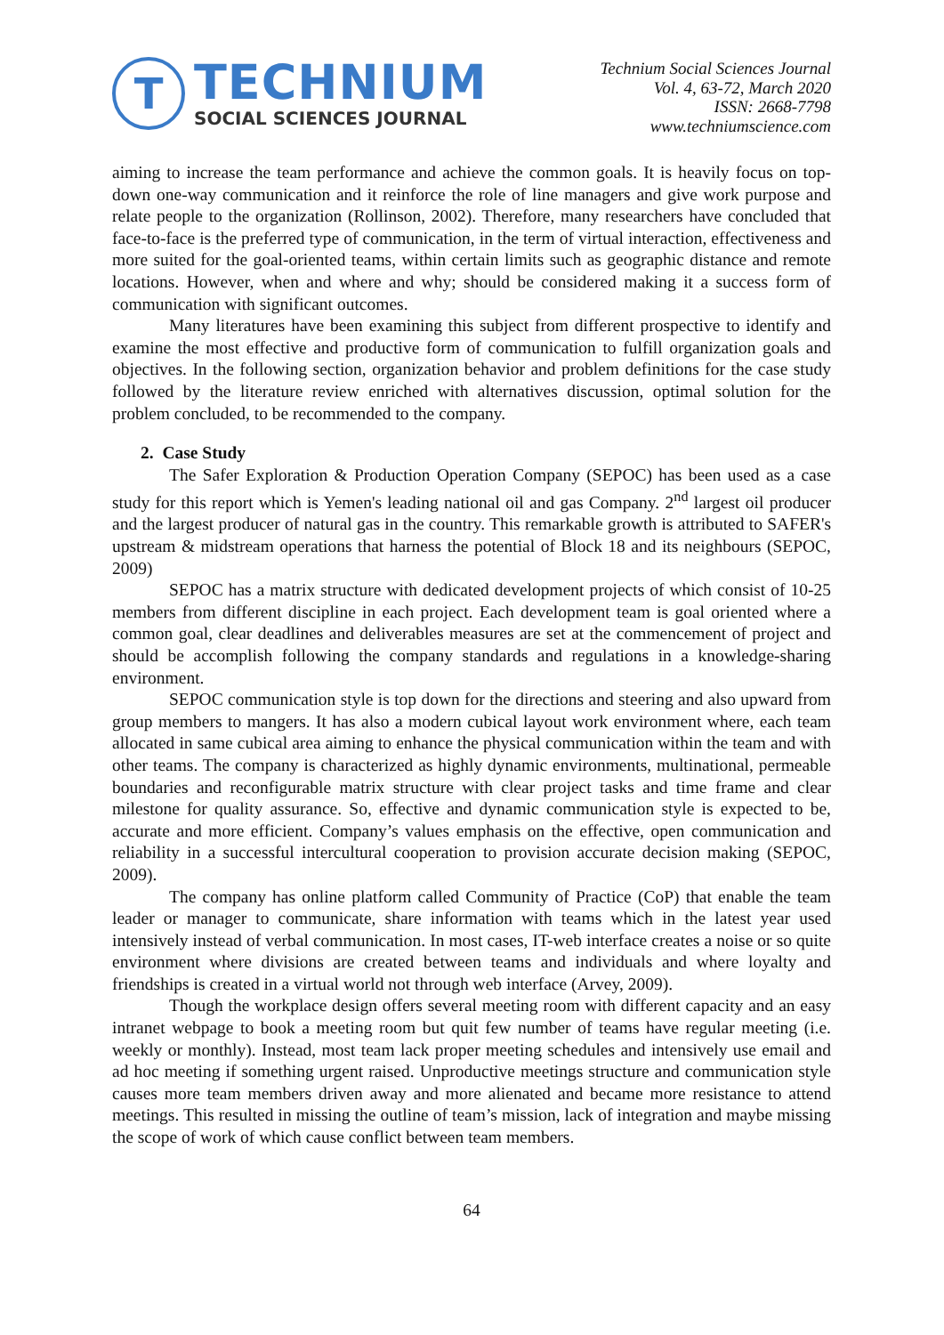T
TECHNIUM
SOCIAL SCIENCES JOURNAL
Technium Social Sciences Journal
Vol. 4, 63-72, March 2020
ISSN: 2668-7798
www.techniumscience.com
aiming to increase the team performance and achieve the common goals. It is heavily focus on top-down one-way communication and it reinforce the role of line managers and give work purpose and relate people to the organization (Rollinson, 2002). Therefore, many researchers have concluded that face-to-face is the preferred type of communication, in the term of virtual interaction, effectiveness and more suited for the goal-oriented teams, within certain limits such as geographic distance and remote locations. However, when and where and why; should be considered making it a success form of communication with significant outcomes.
Many literatures have been examining this subject from different prospective to identify and examine the most effective and productive form of communication to fulfill organization goals and objectives. In the following section, organization behavior and problem definitions for the case study followed by the literature review enriched with alternatives discussion, optimal solution for the problem concluded, to be recommended to the company.
2. Case Study
The Safer Exploration & Production Operation Company (SEPOC) has been used as a case study for this report which is Yemen's leading national oil and gas Company. 2<sup>nd</sup> largest oil producer and the largest producer of natural gas in the country. This remarkable growth is attributed to SAFER's upstream & midstream operations that harness the potential of Block 18 and its neighbours (SEPOC, 2009)
SEPOC has a matrix structure with dedicated development projects of which consist of 10-25 members from different discipline in each project. Each development team is goal oriented where a common goal, clear deadlines and deliverables measures are set at the commencement of project and should be accomplish following the company standards and regulations in a knowledge-sharing environment.
SEPOC communication style is top down for the directions and steering and also upward from group members to mangers. It has also a modern cubical layout work environment where, each team allocated in same cubical area aiming to enhance the physical communication within the team and with other teams. The company is characterized as highly dynamic environments, multinational, permeable boundaries and reconfigurable matrix structure with clear project tasks and time frame and clear milestone for quality assurance. So, effective and dynamic communication style is expected to be, accurate and more efficient. Company’s values emphasis on the effective, open communication and reliability in a successful intercultural cooperation to provision accurate decision making (SEPOC, 2009).
The company has online platform called Community of Practice (CoP) that enable the team leader or manager to communicate, share information with teams which in the latest year used intensively instead of verbal communication. In most cases, IT-web interface creates a noise or so quite environment where divisions are created between teams and individuals and where loyalty and friendships is created in a virtual world not through web interface (Arvey, 2009).
Though the workplace design offers several meeting room with different capacity and an easy intranet webpage to book a meeting room but quit few number of teams have regular meeting (i.e. weekly or monthly). Instead, most team lack proper meeting schedules and intensively use email and ad hoc meeting if something urgent raised. Unproductive meetings structure and communication style causes more team members driven away and more alienated and became more resistance to attend meetings. This resulted in missing the outline of team’s mission, lack of integration and maybe missing the scope of work of which cause conflict between team members.
64